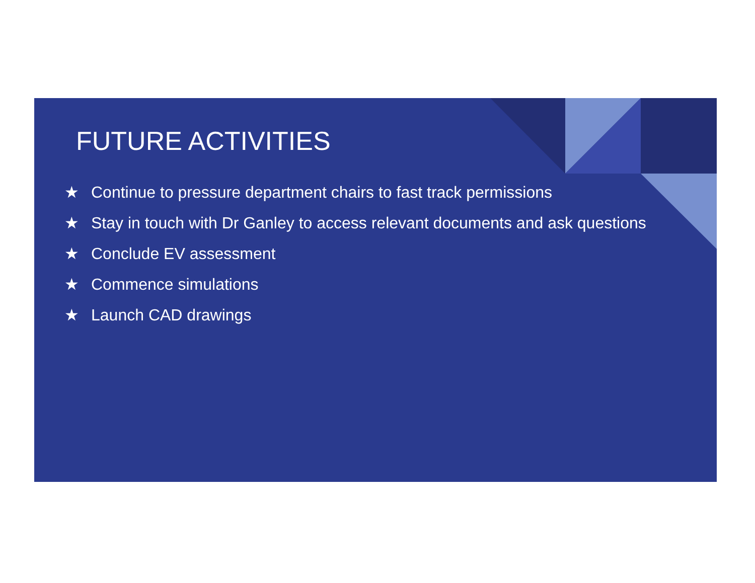FUTURE ACTIVITIES
★ Continue to pressure department chairs to fast track permissions
★ Stay in touch with Dr Ganley to access relevant documents and ask questions
★ Conclude EV assessment
★ Commence simulations
★ Launch CAD drawings